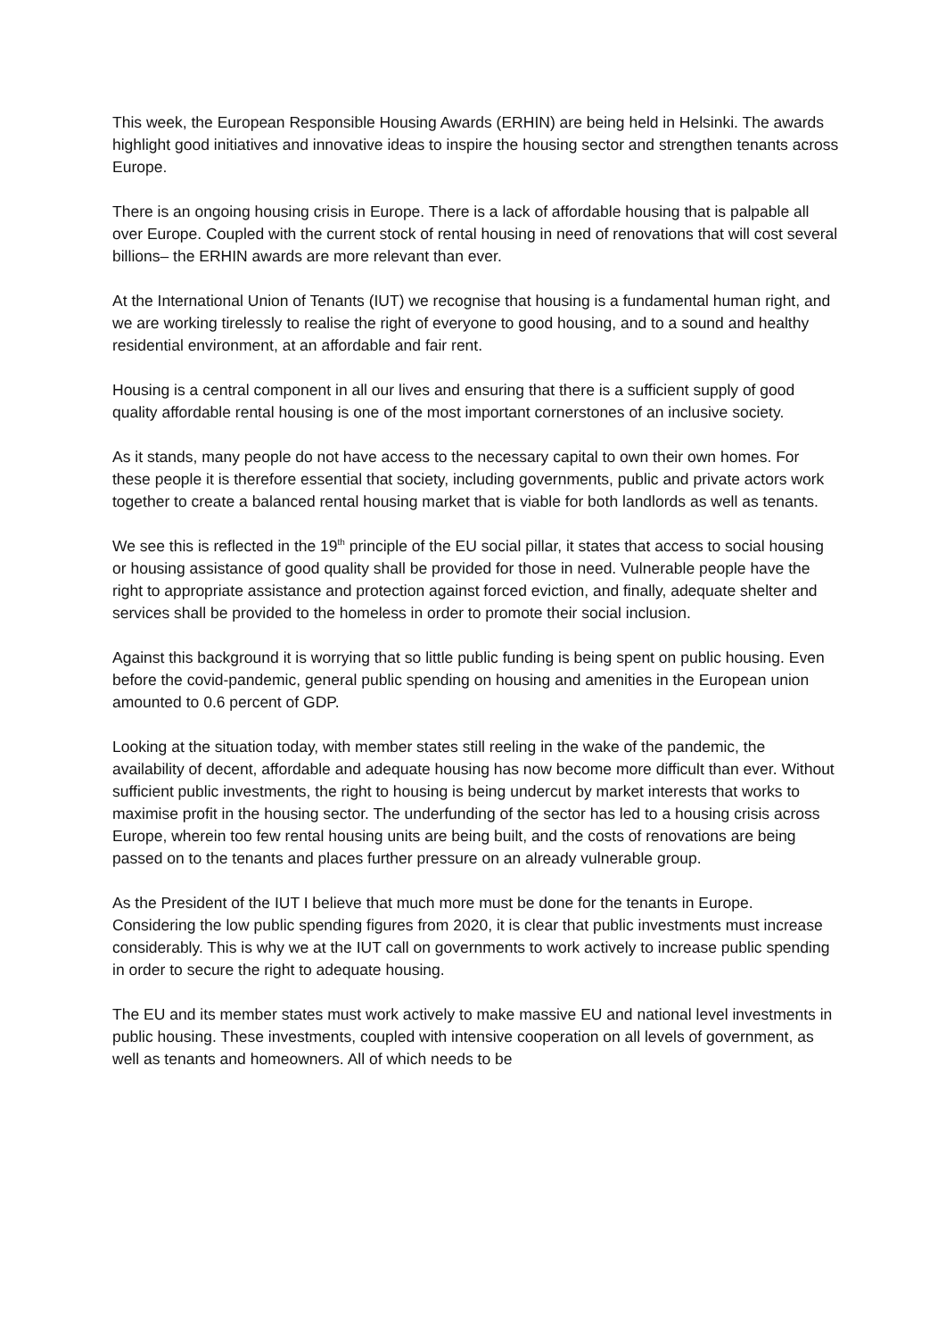This week, the European Responsible Housing Awards (ERHIN) are being held in Helsinki. The awards highlight good initiatives and innovative ideas to inspire the housing sector and strengthen tenants across Europe.
There is an ongoing housing crisis in Europe. There is a lack of affordable housing that is palpable all over Europe. Coupled with the current stock of rental housing in need of renovations that will cost several billions– the ERHIN awards are more relevant than ever.
At the International Union of Tenants (IUT) we recognise that housing is a fundamental human right, and we are working tirelessly to realise the right of everyone to good housing, and to a sound and healthy residential environment, at an affordable and fair rent.
Housing is a central component in all our lives and ensuring that there is a sufficient supply of good quality affordable rental housing is one of the most important cornerstones of an inclusive society.
As it stands, many people do not have access to the necessary capital to own their own homes. For these people it is therefore essential that society, including governments, public and private actors work together to create a balanced rental housing market that is viable for both landlords as well as tenants.
We see this is reflected in the 19<sup>th</sup> principle of the EU social pillar, it states that access to social housing or housing assistance of good quality shall be provided for those in need. Vulnerable people have the right to appropriate assistance and protection against forced eviction, and finally, adequate shelter and services shall be provided to the homeless in order to promote their social inclusion.
Against this background it is worrying that so little public funding is being spent on public housing. Even before the covid-pandemic, general public spending on housing and amenities in the European union amounted to 0.6 percent of GDP.
Looking at the situation today, with member states still reeling in the wake of the pandemic, the availability of decent, affordable and adequate housing has now become more difficult than ever. Without sufficient public investments, the right to housing is being undercut by market interests that works to maximise profit in the housing sector. The underfunding of the sector has led to a housing crisis across Europe, wherein too few rental housing units are being built, and the costs of renovations are being passed on to the tenants and places further pressure on an already vulnerable group.
As the President of the IUT I believe that much more must be done for the tenants in Europe. Considering the low public spending figures from 2020, it is clear that public investments must increase considerably. This is why we at the IUT call on governments to work actively to increase public spending in order to secure the right to adequate housing.
The EU and its member states must work actively to make massive EU and national level investments in public housing. These investments, coupled with intensive cooperation on all levels of government, as well as tenants and homeowners. All of which needs to be